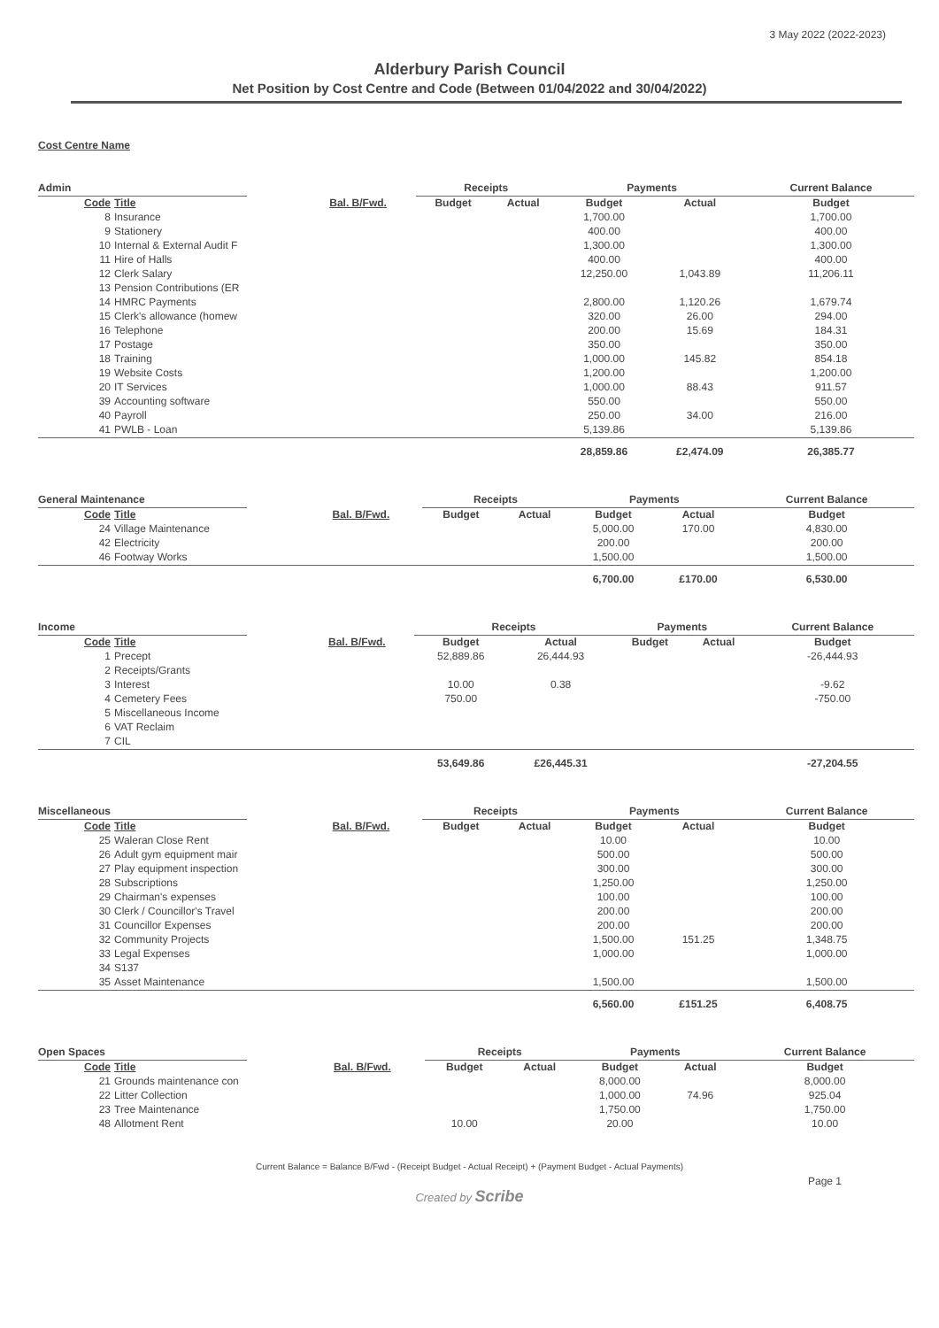3 May 2022 (2022-2023)
Alderbury Parish Council
Net Position by Cost Centre and Code (Between 01/04/2022 and 30/04/2022)
Cost Centre Name
| Admin | | | | Receipts | | Payments | | Current Balance |
| --- | --- | --- | --- | --- | --- | --- | --- | --- |
| Code | Title | | Bal. B/Fwd. | Budget | Actual | Budget | Actual | Budget |
| 8 | Insurance | | | | | 1,700.00 | | 1,700.00 |
| 9 | Stationery | | | | | 400.00 | | 400.00 |
| 10 | Internal & External Audit F | | | | | 1,300.00 | | 1,300.00 |
| 11 | Hire of Halls | | | | | 400.00 | | 400.00 |
| 12 | Clerk Salary | | | | | 12,250.00 | 1,043.89 | 11,206.11 |
| 13 | Pension Contributions (ER | | | | | | | |
| 14 | HMRC Payments | | | | | 2,800.00 | 1,120.26 | 1,679.74 |
| 15 | Clerk's allowance (homew | | | | | 320.00 | 26.00 | 294.00 |
| 16 | Telephone | | | | | 200.00 | 15.69 | 184.31 |
| 17 | Postage | | | | | 350.00 | | 350.00 |
| 18 | Training | | | | | 1,000.00 | 145.82 | 854.18 |
| 19 | Website Costs | | | | | 1,200.00 | | 1,200.00 |
| 20 | IT Services | | | | | 1,000.00 | 88.43 | 911.57 |
| 39 | Accounting software | | | | | 550.00 | | 550.00 |
| 40 | Payroll | | | | | 250.00 | 34.00 | 216.00 |
| 41 | PWLB - Loan | | | | | 5,139.86 | | 5,139.86 |
| | | | | | | 28,859.86 | £2,474.09 | 26,385.77 |
| General Maintenance | | | | Receipts | | Payments | | Current Balance |
| --- | --- | --- | --- | --- | --- | --- | --- | --- |
| Code | Title | | Bal. B/Fwd. | Budget | Actual | Budget | Actual | Budget |
| 24 | Village Maintenance | | | | | 5,000.00 | 170.00 | 4,830.00 |
| 42 | Electricity | | | | | 200.00 | | 200.00 |
| 46 | Footway Works | | | | | 1,500.00 | | 1,500.00 |
| | | | | | | 6,700.00 | £170.00 | 6,530.00 |
| Income | | | | Receipts | | Payments | | Current Balance |
| --- | --- | --- | --- | --- | --- | --- | --- | --- |
| Code | Title | | Bal. B/Fwd. | Budget | Actual | Budget | Actual | Budget |
| 1 | Precept | | | 52,889.86 | 26,444.93 | | | -26,444.93 |
| 2 | Receipts/Grants | | | | | | | |
| 3 | Interest | | | 10.00 | 0.38 | | | -9.62 |
| 4 | Cemetery Fees | | | 750.00 | | | | -750.00 |
| 5 | Miscellaneous Income | | | | | | | |
| 6 | VAT Reclaim | | | | | | | |
| 7 | CIL | | | | | | | |
| | | | | 53,649.86 | £26,445.31 | | | -27,204.55 |
| Miscellaneous | | | | Receipts | | Payments | | Current Balance |
| --- | --- | --- | --- | --- | --- | --- | --- | --- |
| Code | Title | | Bal. B/Fwd. | Budget | Actual | Budget | Actual | Budget |
| 25 | Waleran Close Rent | | | | | 10.00 | | 10.00 |
| 26 | Adult gym equipment mair | | | | | 500.00 | | 500.00 |
| 27 | Play equipment inspection | | | | | 300.00 | | 300.00 |
| 28 | Subscriptions | | | | | 1,250.00 | | 1,250.00 |
| 29 | Chairman's expenses | | | | | 100.00 | | 100.00 |
| 30 | Clerk / Councillor's Travel | | | | | 200.00 | | 200.00 |
| 31 | Councillor Expenses | | | | | 200.00 | | 200.00 |
| 32 | Community Projects | | | | | 1,500.00 | 151.25 | 1,348.75 |
| 33 | Legal Expenses | | | | | 1,000.00 | | 1,000.00 |
| 34 | S137 | | | | | | | |
| 35 | Asset Maintenance | | | | | 1,500.00 | | 1,500.00 |
| | | | | | | 6,560.00 | £151.25 | 6,408.75 |
| Open Spaces | | | | Receipts | | Payments | | Current Balance |
| --- | --- | --- | --- | --- | --- | --- | --- | --- |
| Code | Title | | Bal. B/Fwd. | Budget | Actual | Budget | Actual | Budget |
| 21 | Grounds maintenance con | | | | | 8,000.00 | | 8,000.00 |
| 22 | Litter Collection | | | | | 1,000.00 | 74.96 | 925.04 |
| 23 | Tree Maintenance | | | | | 1,750.00 | | 1,750.00 |
| 48 | Allotment Rent | | | 10.00 | | 20.00 | | 10.00 |
Current Balance = Balance B/Fwd - (Receipt Budget - Actual Receipt) + (Payment Budget - Actual Payments)
Page 1
Created by Scribe